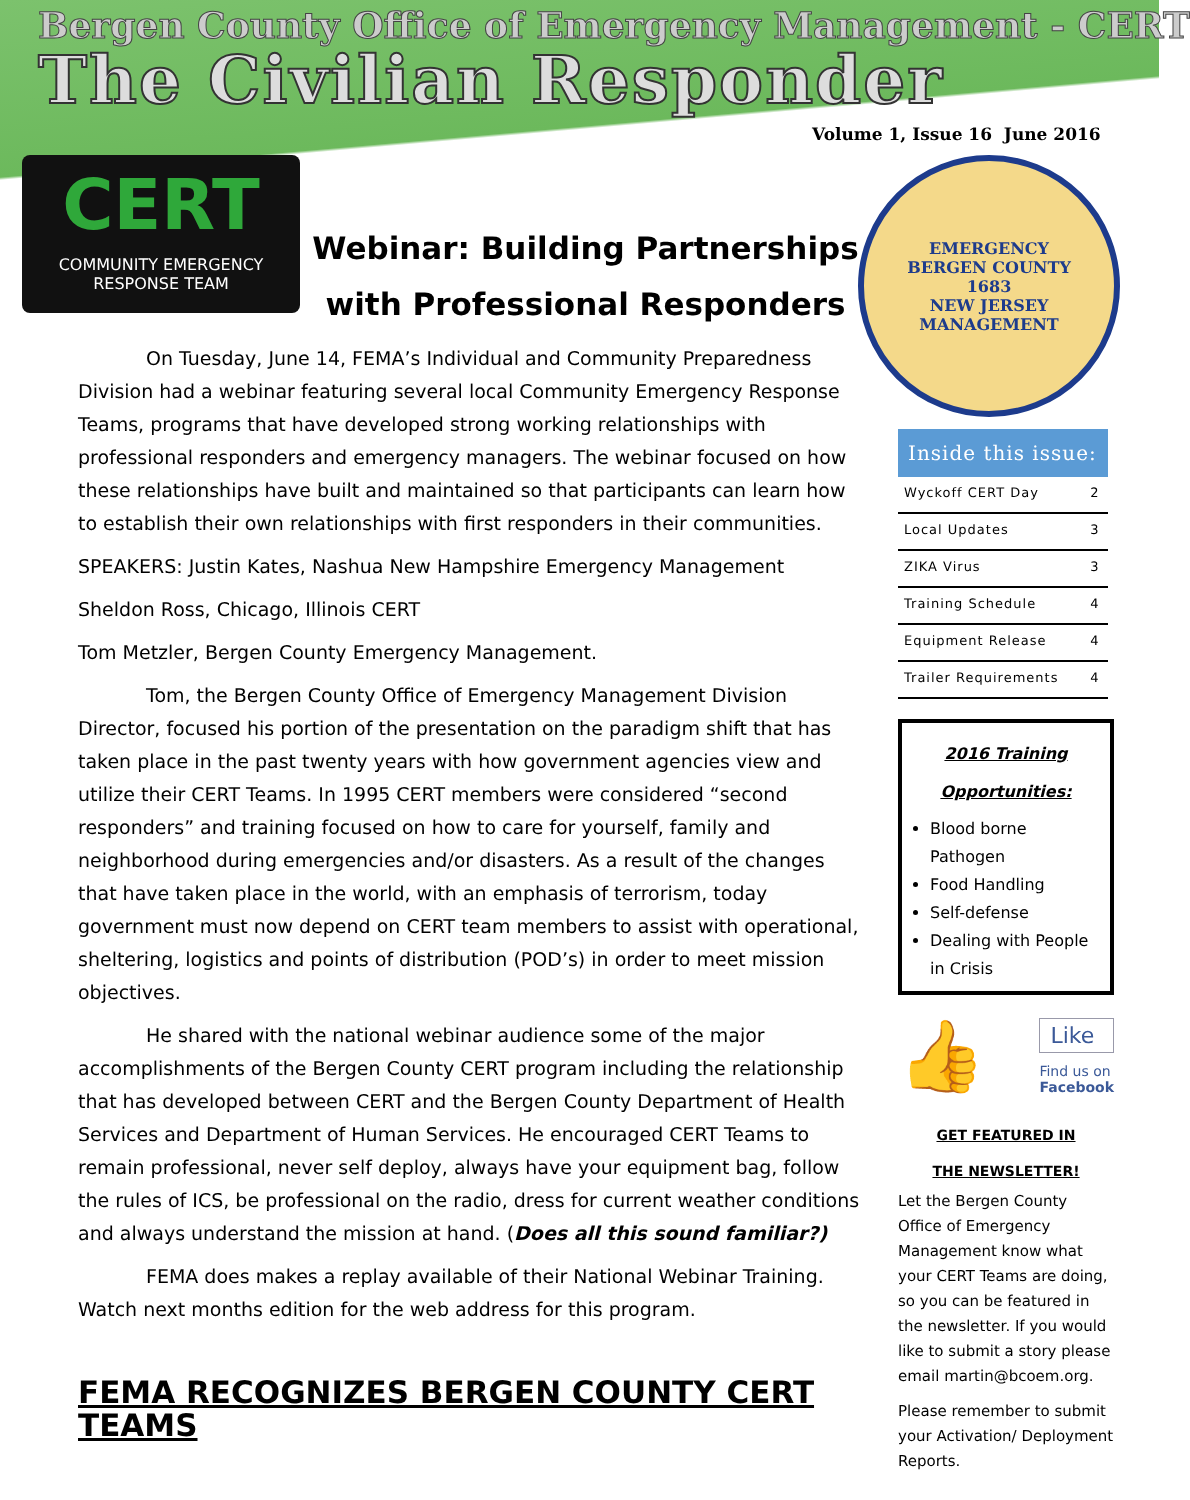Bergen County Office of Emergency Management - CERT
The Civilian Responder
Volume 1, Issue 16 June 2016
CERT
COMMUNITY EMERGENCY
RESPONSE TEAM
Webinar: Building Partnerships with Professional Responders
On Tuesday, June 14, FEMA’s Individual and Community Preparedness Division had a webinar featuring several local Community Emergency Response Teams, programs that have developed strong working relationships with professional responders and emergency managers. The webinar focused on how these relationships have built and maintained so that participants can learn how to establish their own relationships with first responders in their communities.
SPEAKERS: Justin Kates, Nashua New Hampshire Emergency Management
Sheldon Ross, Chicago, Illinois CERT
Tom Metzler, Bergen County Emergency Management.
Tom, the Bergen County Office of Emergency Management Division Director, focused his portion of the presentation on the paradigm shift that has taken place in the past twenty years with how government agencies view and utilize their CERT Teams. In 1995 CERT members were considered “second responders” and training focused on how to care for yourself, family and neighborhood during emergencies and/or disasters. As a result of the changes that have taken place in the world, with an emphasis of terrorism, today government must now depend on CERT team members to assist with operational, sheltering, logistics and points of distribution (POD’s) in order to meet mission objectives.
He shared with the national webinar audience some of the major accomplishments of the Bergen County CERT program including the relationship that has developed between CERT and the Bergen County Department of Health Services and Department of Human Services. He encouraged CERT Teams to remain professional, never self deploy, always have your equipment bag, follow the rules of ICS, be professional on the radio, dress for current weather conditions and always understand the mission at hand. (Does all this sound familiar?)
FEMA does makes a replay available of their National Webinar Training. Watch next months edition for the web address for this program.
FEMA RECOGNIZES BERGEN COUNTY CERT TEAMS
EMERGENCY
BERGEN COUNTY
1683
NEW JERSEY
MANAGEMENT
| Inside this issue: | |
| --- | --- |
| Wyckoff CERT Day | 2 |
| Local Updates | 3 |
| ZIKA Virus | 3 |
| Training Schedule | 4 |
| Equipment Release | 4 |
| Trailer Requirements | 4 |
2016 Training
Opportunities:
Blood borne Pathogen
Food Handling
Self-defense
Dealing with People in Crisis
👍
Like
Find us on
Facebook
GET FEATURED IN
THE NEWSLETTER!
Let the Bergen County Office of Emergency Management know what your CERT Teams are doing, so you can be featured in the newsletter. If you would like to submit a story please email martin@bcoem.org.
Please remember to submit your Activation/ Deployment Reports.